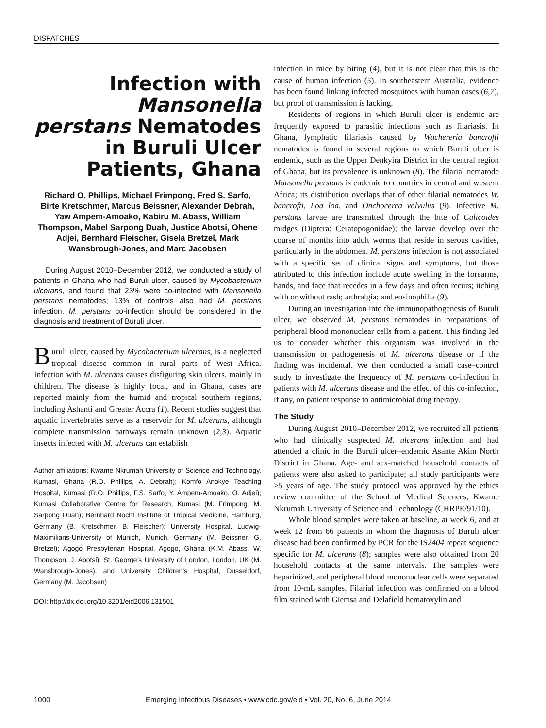DISPATCHES
Infection with Mansonella perstans Nematodes in Buruli Ulcer Patients, Ghana
Richard O. Phillips, Michael Frimpong, Fred S. Sarfo, Birte Kretschmer, Marcus Beissner, Alexander Debrah, Yaw Ampem-Amoako, Kabiru M. Abass, William Thompson, Mabel Sarpong Duah, Justice Abotsi, Ohene Adjei, Bernhard Fleischer, Gisela Bretzel, Mark Wansbrough-Jones, and Marc Jacobsen
During August 2010–December 2012, we conducted a study of patients in Ghana who had Buruli ulcer, caused by Mycobacterium ulcerans, and found that 23% were co-infected with Mansonella perstans nematodes; 13% of controls also had M. perstans infection. M. perstans co-infection should be considered in the diagnosis and treatment of Buruli ulcer.
Buruli ulcer, caused by Mycobacterium ulcerans, is a neglected tropical disease common in rural parts of West Africa. Infection with M. ulcerans causes disfiguring skin ulcers, mainly in children. The disease is highly focal, and in Ghana, cases are reported mainly from the humid and tropical southern regions, including Ashanti and Greater Accra (1). Recent studies suggest that aquatic invertebrates serve as a reservoir for M. ulcerans, although complete transmission pathways remain unknown (2,3). Aquatic insects infected with M. ulcerans can establish
Author affiliations: Kwame Nkrumah University of Science and Technology, Kumasi, Ghana (R.O. Phillips, A. Debrah); Komfo Anokye Teaching Hospital, Kumasi (R.O. Phillips, F.S. Sarfo, Y. Ampem-Amoako, O. Adjei); Kumasi Collaborative Centre for Research, Kumasi (M. Frimpong, M. Sarpong Duah); Bernhard Nocht Institute of Tropical Medicine, Hamburg, Germany (B. Kretschmer, B. Fleischer); University Hospital, Ludwig-Maximilians-University of Munich, Munich, Germany (M. Beissner, G. Bretzel); Agogo Presbyterian Hospital, Agogo, Ghana (K.M. Abass, W. Thompson, J. Abotsi); St. George’s University of London, London, UK (M. Wansbrough-Jones); and University Children’s Hospital, Dusseldorf, Germany (M. Jacobsen)
DOI: http://dx.doi.org/10.3201/eid2006.131501
infection in mice by biting (4), but it is not clear that this is the cause of human infection (5). In southeastern Australia, evidence has been found linking infected mosquitoes with human cases (6,7), but proof of transmission is lacking.
Residents of regions in which Buruli ulcer is endemic are frequently exposed to parasitic infections such as filariasis. In Ghana, lymphatic filariasis caused by Wuchereria bancrofti nematodes is found in several regions to which Buruli ulcer is endemic, such as the Upper Denkyira District in the central region of Ghana, but its prevalence is unknown (8). The filarial nematode Mansonella perstans is endemic to countries in central and western Africa; its distribution overlaps that of other filarial nematodes W. bancrofti, Loa loa, and Onchocerca volvulus (9). Infective M. perstans larvae are transmitted through the bite of Culicoides midges (Diptera: Ceratopogonidae); the larvae develop over the course of months into adult worms that reside in serous cavities, particularly in the abdomen. M. perstans infection is not associated with a specific set of clinical signs and symptoms, but those attributed to this infection include acute swelling in the forearms, hands, and face that recedes in a few days and often recurs; itching with or without rash; arthralgia; and eosinophilia (9).
During an investigation into the immunopathogenesis of Buruli ulcer, we observed M. perstans nematodes in preparations of peripheral blood mononuclear cells from a patient. This finding led us to consider whether this organism was involved in the transmission or pathogenesis of M. ulcerans disease or if the finding was incidental. We then conducted a small case–control study to investigate the frequency of M. perstans co-infection in patients with M. ulcerans disease and the effect of this co-infection, if any, on patient response to antimicrobial drug therapy.
The Study
During August 2010–December 2012, we recruited all patients who had clinically suspected M. ulcerans infection and had attended a clinic in the Buruli ulcer–endemic Asante Akim North District in Ghana. Age- and sex-matched household contacts of patients were also asked to participate; all study participants were >5 years of age. The study protocol was approved by the ethics review committee of the School of Medical Sciences, Kwame Nkrumah University of Science and Technology (CHRPE/91/10).
Whole blood samples were taken at baseline, at week 6, and at week 12 from 66 patients in whom the diagnosis of Buruli ulcer disease had been confirmed by PCR for the IS2404 repeat sequence specific for M. ulcerans (8); samples were also obtained from 20 household contacts at the same intervals. The samples were heparinized, and peripheral blood mononuclear cells were separated from 10-mL samples. Filarial infection was confirmed on a blood film stained with Giemsa and Delafield hematoxylin and
1000 Emerging Infectious Diseases • www.cdc.gov/eid • Vol. 20, No. 6, June 2014